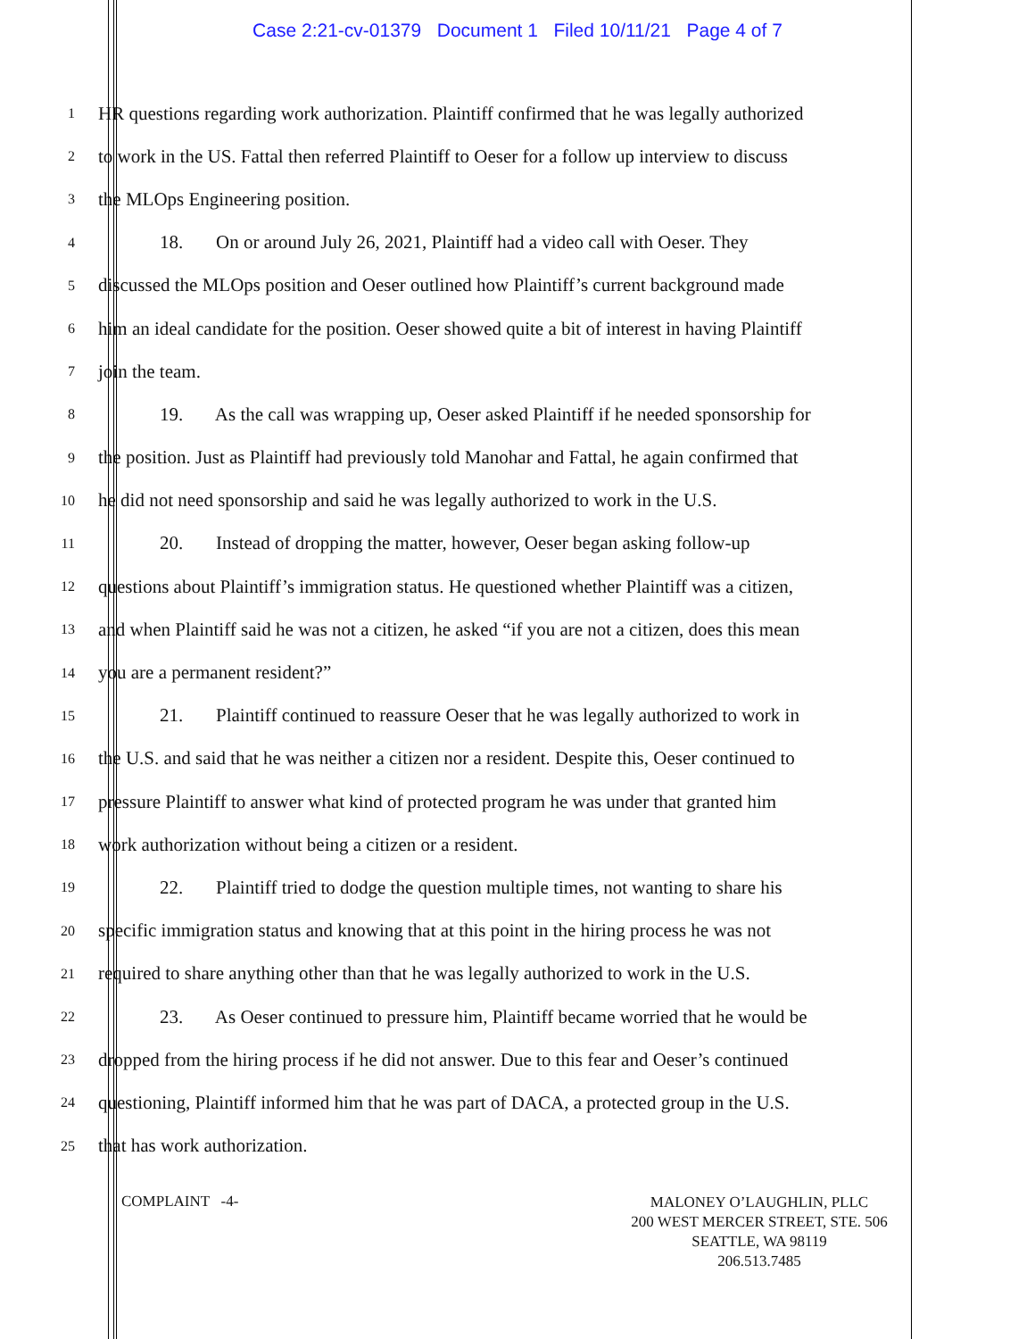Case 2:21-cv-01379 Document 1 Filed 10/11/21 Page 4 of 7
1 HR questions regarding work authorization. Plaintiff confirmed that he was legally authorized
2 to work in the US. Fattal then referred Plaintiff to Oeser for a follow up interview to discuss
3 the MLOps Engineering position.
4 18. On or around July 26, 2021, Plaintiff had a video call with Oeser. They
5 discussed the MLOps position and Oeser outlined how Plaintiff’s current background made
6 him an ideal candidate for the position. Oeser showed quite a bit of interest in having Plaintiff
7 join the team.
8 19. As the call was wrapping up, Oeser asked Plaintiff if he needed sponsorship for
9 the position. Just as Plaintiff had previously told Manohar and Fattal, he again confirmed that
10 he did not need sponsorship and said he was legally authorized to work in the U.S.
11 20. Instead of dropping the matter, however, Oeser began asking follow-up
12 questions about Plaintiff’s immigration status. He questioned whether Plaintiff was a citizen,
13 and when Plaintiff said he was not a citizen, he asked “if you are not a citizen, does this mean
14 you are a permanent resident?”
15 21. Plaintiff continued to reassure Oeser that he was legally authorized to work in
16 the U.S. and said that he was neither a citizen nor a resident. Despite this, Oeser continued to
17 pressure Plaintiff to answer what kind of protected program he was under that granted him
18 work authorization without being a citizen or a resident.
19 22. Plaintiff tried to dodge the question multiple times, not wanting to share his
20 specific immigration status and knowing that at this point in the hiring process he was not
21 required to share anything other than that he was legally authorized to work in the U.S.
22 23. As Oeser continued to pressure him, Plaintiff became worried that he would be
23 dropped from the hiring process if he did not answer. Due to this fear and Oeser’s continued
24 questioning, Plaintiff informed him that he was part of DACA, a protected group in the U.S.
25 that has work authorization.
COMPLAINT -4-
MALONEY O’LAUGHLIN, PLLC
200 WEST MERCER STREET, STE. 506
SEATTLE, WA 98119
206.513.7485